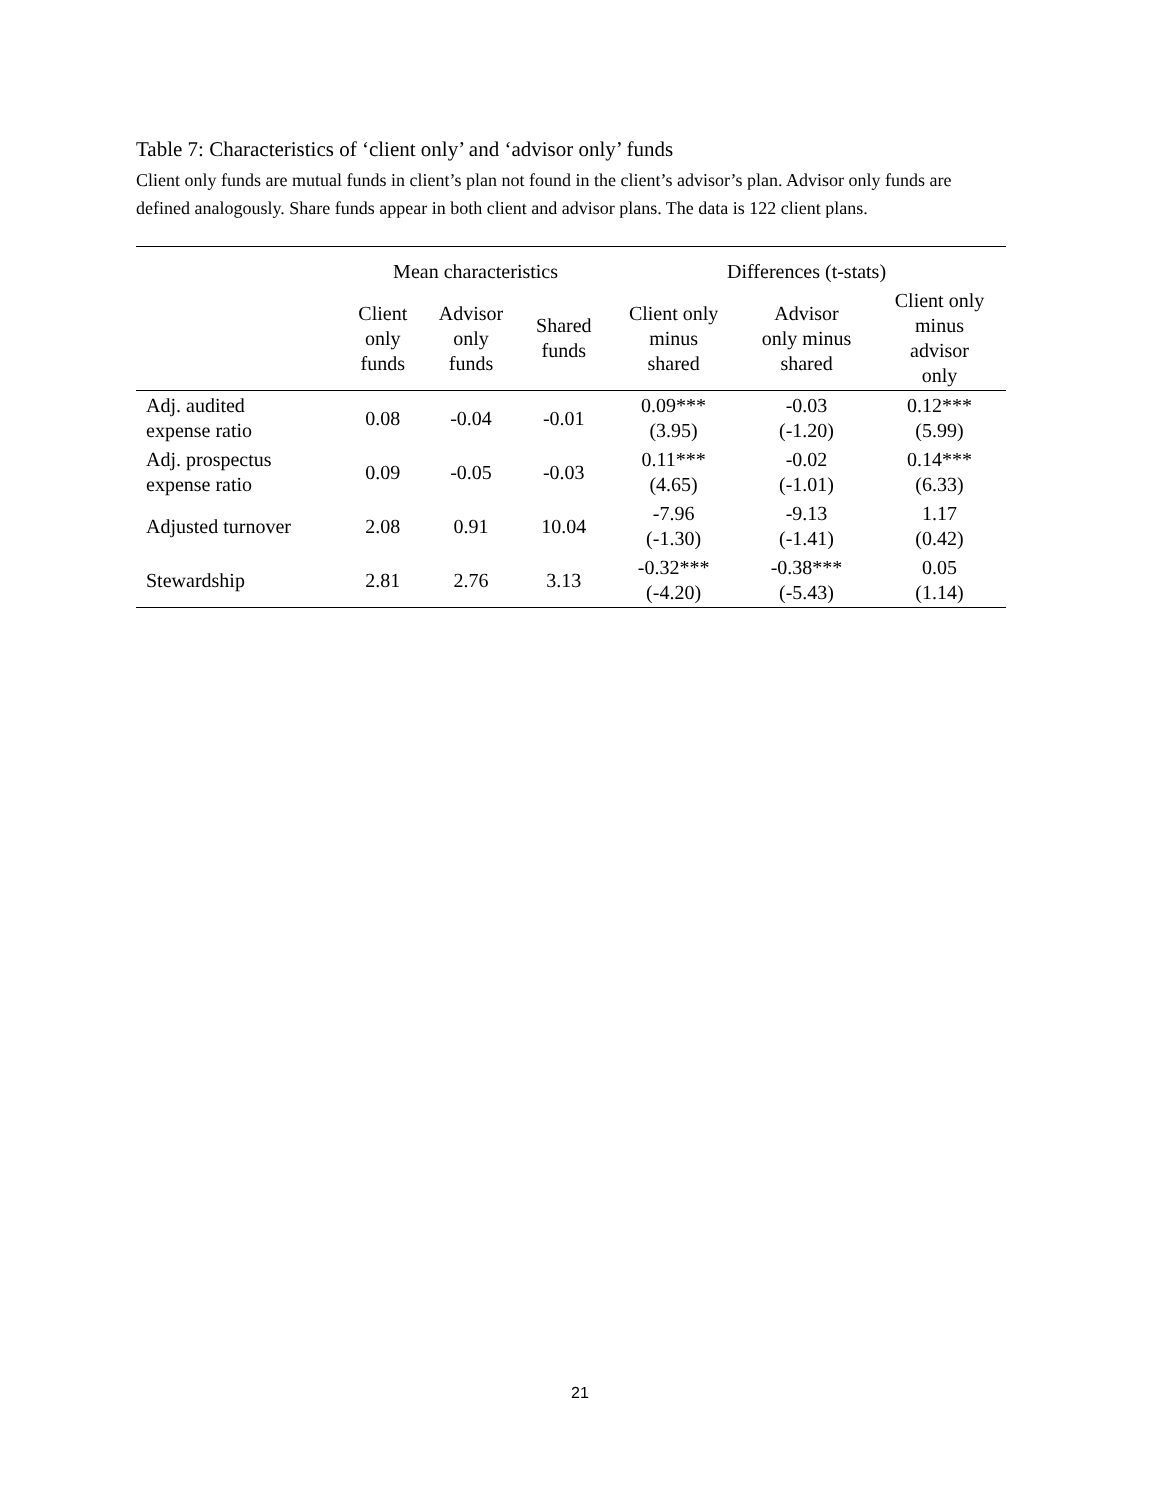Table 7: Characteristics of ‘client only’ and ‘advisor only’ funds
Client only funds are mutual funds in client’s plan not found in the client’s advisor’s plan. Advisor only funds are defined analogously. Share funds appear in both client and advisor plans. The data is 122 client plans.
| | Mean characteristics | | | Differences (t-stats) | | |
| --- | --- | --- | --- | --- | --- | --- |
| | Client only funds | Advisor only funds | Shared funds | Client only minus shared | Advisor only minus shared | Client only minus advisor only |
| Adj. audited expense ratio | 0.08 | -0.04 | -0.01 | 0.09*** (3.95) | -0.03 (-1.20) | 0.12*** (5.99) |
| Adj. prospectus expense ratio | 0.09 | -0.05 | -0.03 | 0.11*** (4.65) | -0.02 (-1.01) | 0.14*** (6.33) |
| Adjusted turnover | 2.08 | 0.91 | 10.04 | -7.96 (-1.30) | -9.13 (-1.41) | 1.17 (0.42) |
| Stewardship | 2.81 | 2.76 | 3.13 | -0.32*** (-4.20) | -0.38*** (-5.43) | 0.05 (1.14) |
21